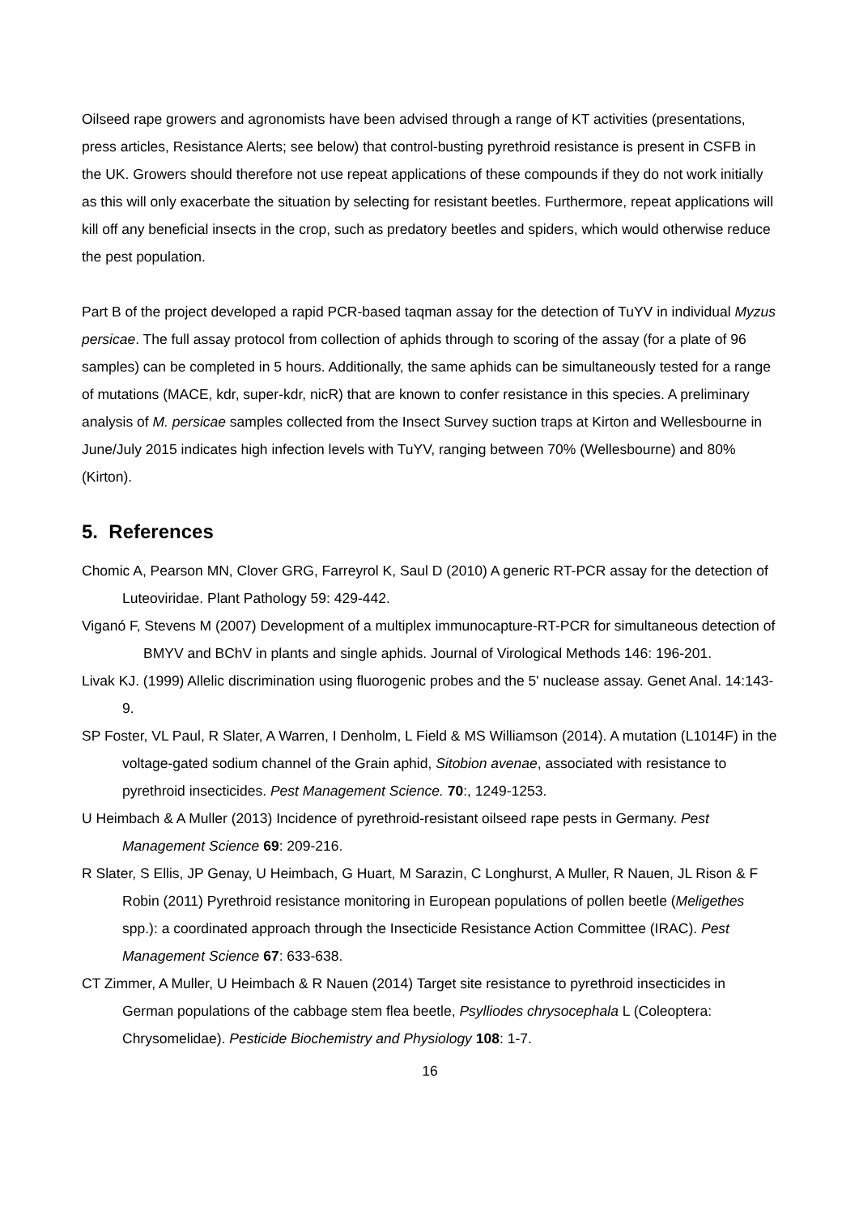Oilseed rape growers and agronomists have been advised through a range of KT activities (presentations, press articles, Resistance Alerts; see below) that control-busting pyrethroid resistance is present in CSFB in the UK. Growers should therefore not use repeat applications of these compounds if they do not work initially as this will only exacerbate the situation by selecting for resistant beetles. Furthermore, repeat applications will kill off any beneficial insects in the crop, such as predatory beetles and spiders, which would otherwise reduce the pest population.
Part B of the project developed a rapid PCR-based taqman assay for the detection of TuYV in individual Myzus persicae. The full assay protocol from collection of aphids through to scoring of the assay (for a plate of 96 samples) can be completed in 5 hours. Additionally, the same aphids can be simultaneously tested for a range of mutations (MACE, kdr, super-kdr, nicR) that are known to confer resistance in this species. A preliminary analysis of M. persicae samples collected from the Insect Survey suction traps at Kirton and Wellesbourne in June/July 2015 indicates high infection levels with TuYV, ranging between 70% (Wellesbourne) and 80% (Kirton).
5. References
Chomic A, Pearson MN, Clover GRG, Farreyrol K, Saul D (2010) A generic RT-PCR assay for the detection of Luteoviridae. Plant Pathology 59: 429-442.
Viganó F, Stevens M (2007) Development of a multiplex immunocapture-RT-PCR for simultaneous detection of BMYV and BChV in plants and single aphids. Journal of Virological Methods 146: 196-201.
Livak KJ. (1999) Allelic discrimination using fluorogenic probes and the 5' nuclease assay. Genet Anal. 14:143-9.
SP Foster, VL Paul, R Slater, A Warren, I Denholm, L Field & MS Williamson (2014). A mutation (L1014F) in the voltage-gated sodium channel of the Grain aphid, Sitobion avenae, associated with resistance to pyrethroid insecticides. Pest Management Science. 70:, 1249-1253.
U Heimbach & A Muller (2013) Incidence of pyrethroid-resistant oilseed rape pests in Germany. Pest Management Science 69: 209-216.
R Slater, S Ellis, JP Genay, U Heimbach, G Huart, M Sarazin, C Longhurst, A Muller, R Nauen, JL Rison & F Robin (2011) Pyrethroid resistance monitoring in European populations of pollen beetle (Meligethes spp.): a coordinated approach through the Insecticide Resistance Action Committee (IRAC). Pest Management Science 67: 633-638.
CT Zimmer, A Muller, U Heimbach & R Nauen (2014) Target site resistance to pyrethroid insecticides in German populations of the cabbage stem flea beetle, Psylliodes chrysocephala L (Coleoptera: Chrysomelidae). Pesticide Biochemistry and Physiology 108: 1-7.
16